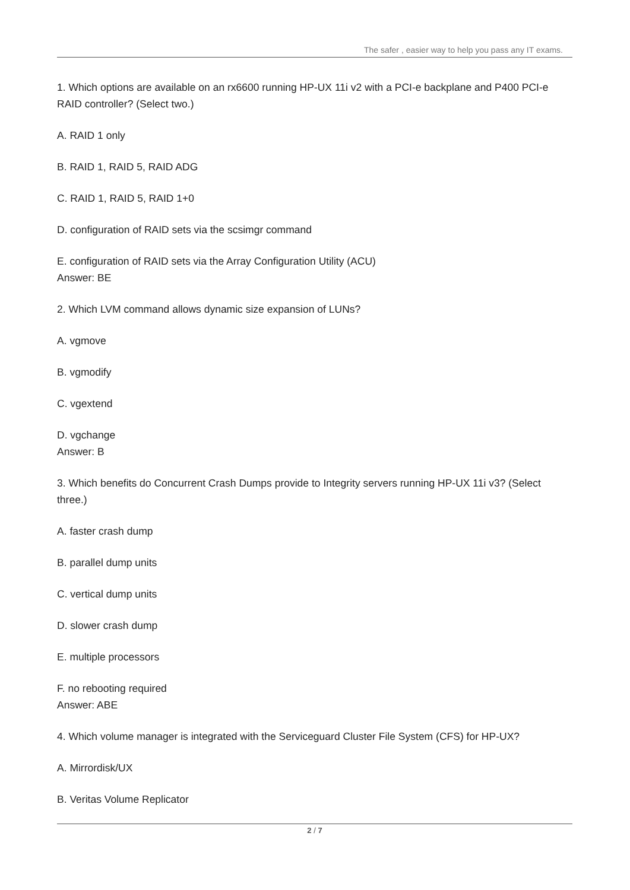The safer , easier way to help you pass any IT exams.
1. Which options are available on an rx6600 running HP-UX 11i v2 with a PCI-e backplane and P400 PCI-e RAID controller? (Select two.)
A. RAID 1 only
B. RAID 1, RAID 5, RAID ADG
C. RAID 1, RAID 5, RAID 1+0
D. configuration of RAID sets via the scsimgr command
E. configuration of RAID sets via the Array Configuration Utility (ACU)
Answer: BE
2. Which LVM command allows dynamic size expansion of LUNs?
A. vgmove
B. vgmodify
C. vgextend
D. vgchange
Answer: B
3. Which benefits do Concurrent Crash Dumps provide to Integrity servers running HP-UX 11i v3? (Select three.)
A. faster crash dump
B. parallel dump units
C. vertical dump units
D. slower crash dump
E. multiple processors
F. no rebooting required
Answer: ABE
4. Which volume manager is integrated with the Serviceguard Cluster File System (CFS) for HP-UX?
A. Mirrordisk/UX
B. Veritas Volume Replicator
2 / 7